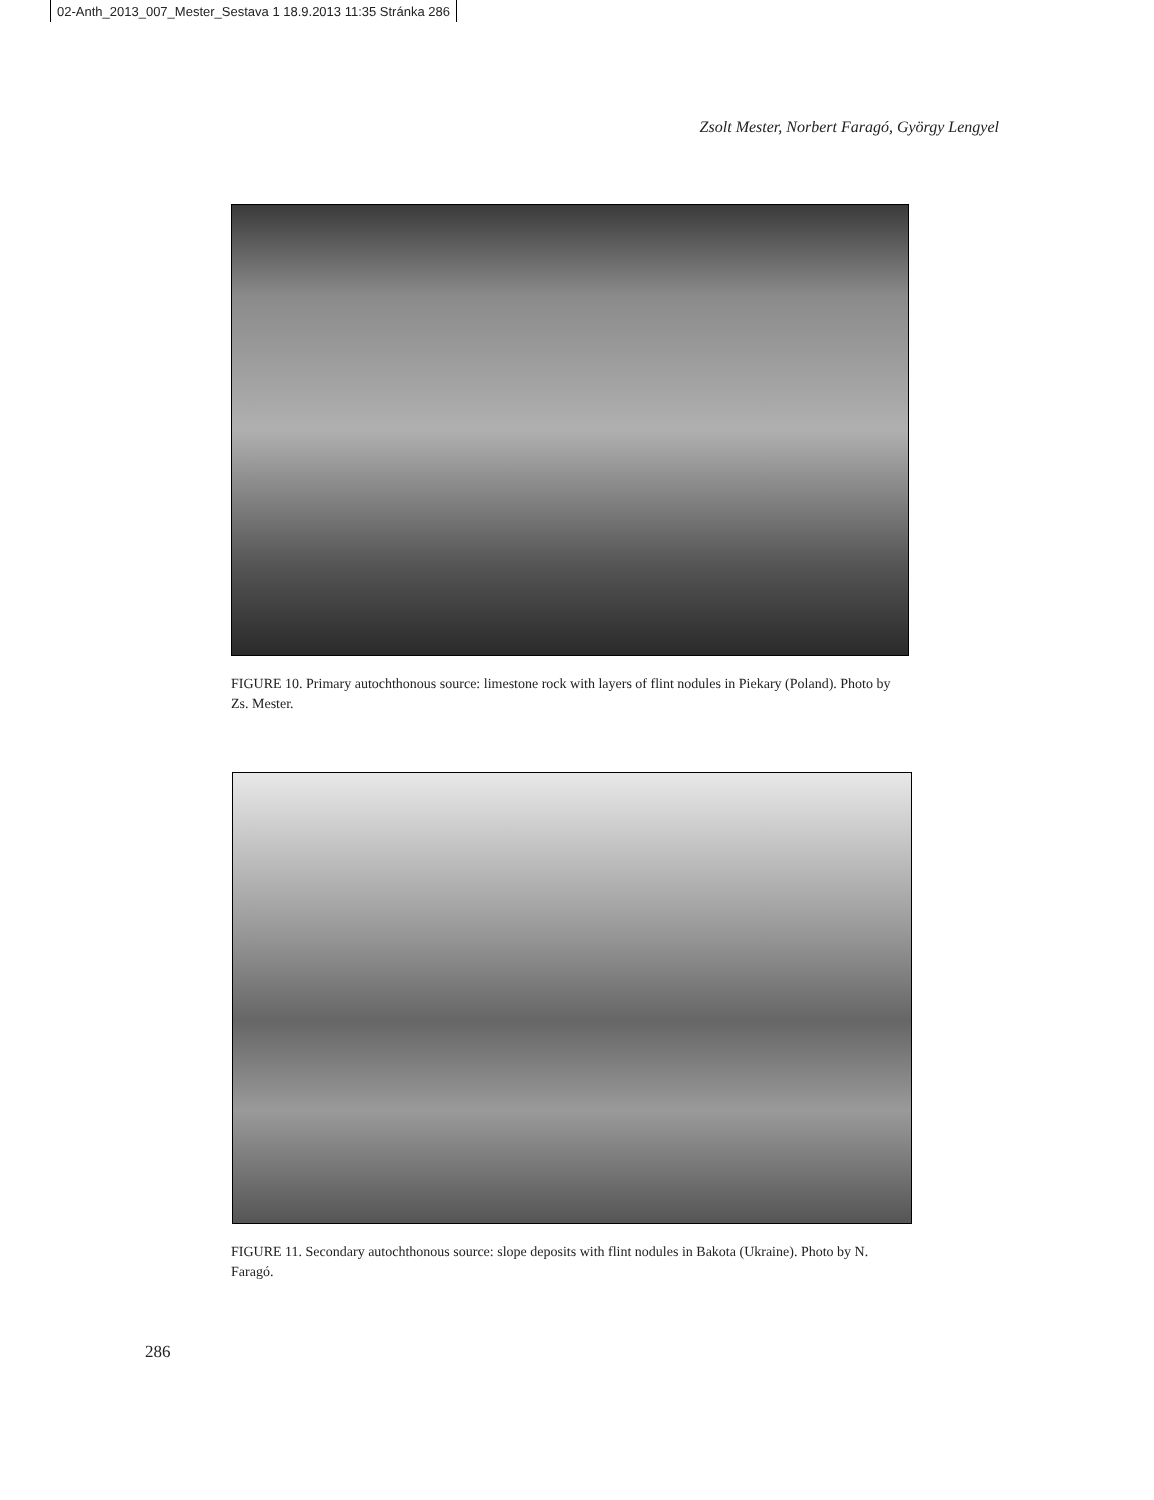02-Anth_2013_007_Mester_Sestava 1 18.9.2013 11:35 Stránka 286
Zsolt Mester, Norbert Faragó, György Lengyel
FIGURE 10. Primary autochthonous source: limestone rock with layers of flint nodules in Piekary (Poland). Photo by Zs. Mester.
FIGURE 11. Secondary autochthonous source: slope deposits with flint nodules in Bakota (Ukraine). Photo by N. Faragó.
286